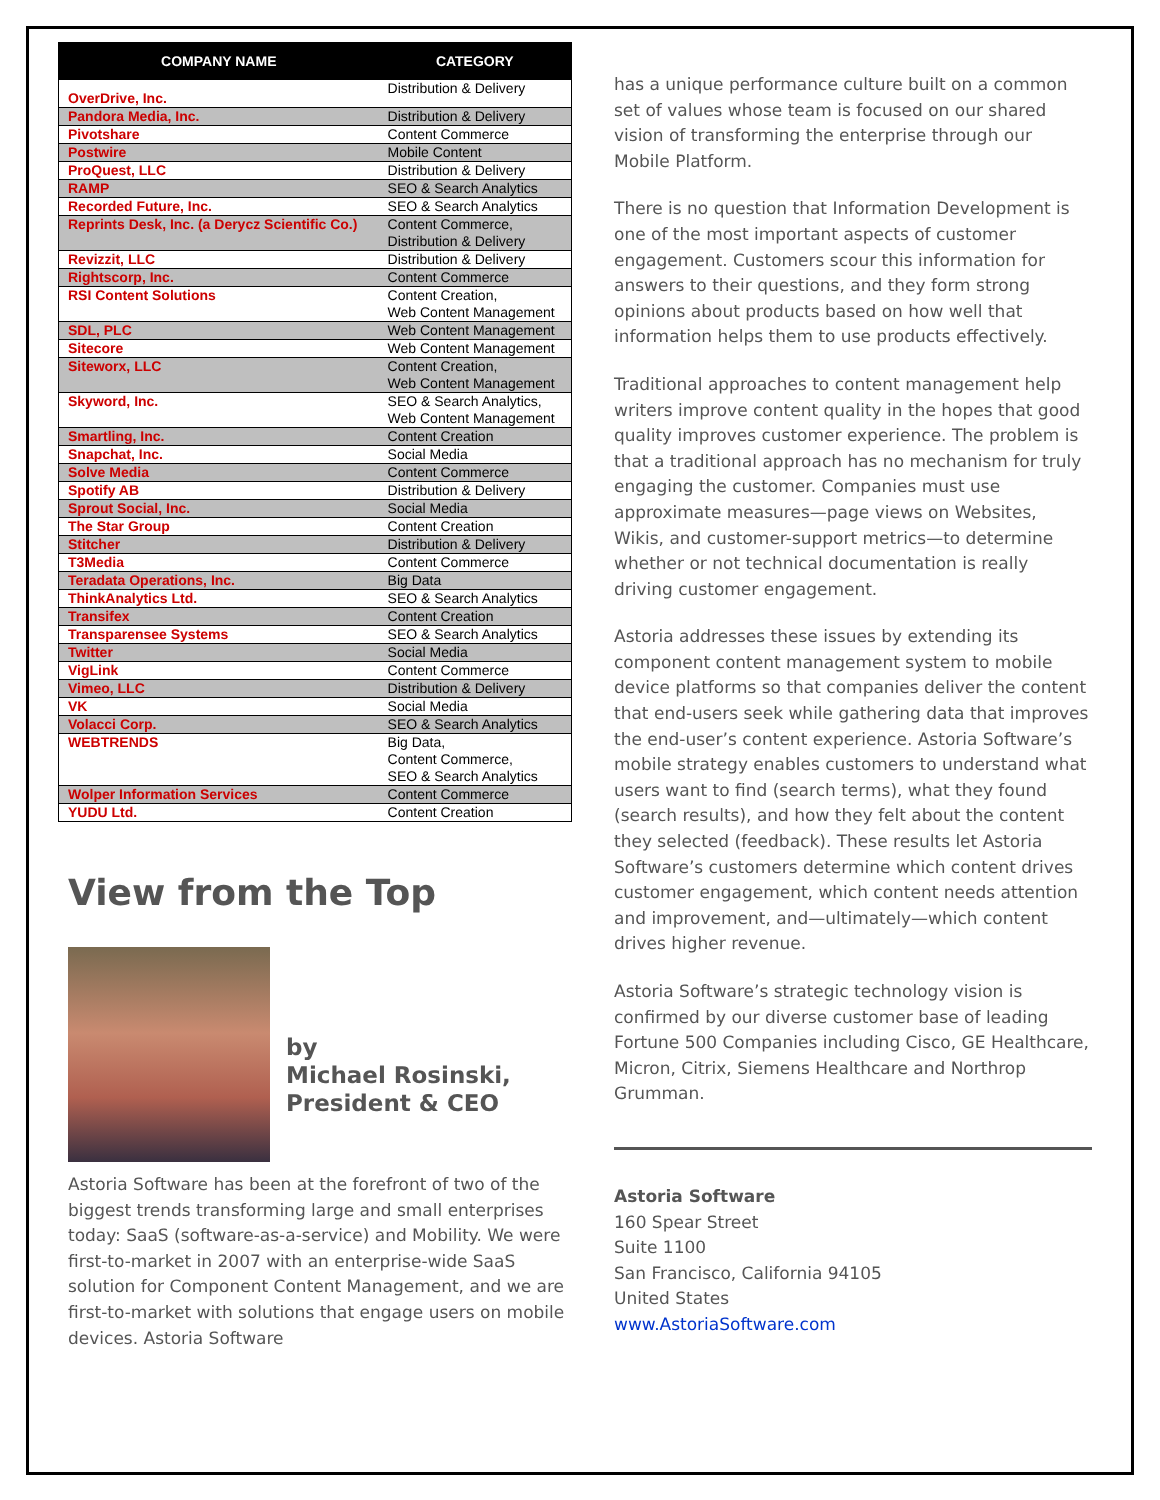| COMPANY NAME | CATEGORY |
| --- | --- |
| OverDrive, Inc. | Distribution & Delivery |
| Pandora Media, Inc. | Distribution & Delivery |
| Pivotshare | Content Commerce |
| Postwire | Mobile Content |
| ProQuest, LLC | Distribution & Delivery |
| RAMP | SEO & Search Analytics |
| Recorded Future, Inc. | SEO & Search Analytics |
| Reprints Desk, Inc. (a Derycz Scientific Co.) | Content Commerce, Distribution & Delivery |
| Revizzit, LLC | Distribution & Delivery |
| Rightscorp, Inc. | Content Commerce |
| RSI Content Solutions | Content Creation, Web Content Management |
| SDL, PLC | Web Content Management |
| Sitecore | Web Content Management |
| Siteworx, LLC | Content Creation, Web Content Management |
| Skyword, Inc. | SEO & Search Analytics, Web Content Management |
| Smartling, Inc. | Content Creation |
| Snapchat, Inc. | Social Media |
| Solve Media | Content Commerce |
| Spotify AB | Distribution & Delivery |
| Sprout Social, Inc. | Social Media |
| The Star Group | Content Creation |
| Stitcher | Distribution & Delivery |
| T3Media | Content Commerce |
| Teradata Operations, Inc. | Big Data |
| ThinkAnalytics Ltd. | SEO & Search Analytics |
| Transifex | Content Creation |
| Transparensee Systems | SEO & Search Analytics |
| Twitter | Social Media |
| VigLink | Content Commerce |
| Vimeo, LLC | Distribution & Delivery |
| VK | Social Media |
| Volacci Corp. | SEO & Search Analytics |
| WEBTRENDS | Big Data, Content Commerce, SEO & Search Analytics |
| Wolper Information Services | Content Commerce |
| YUDU Ltd. | Content Creation |
View from the Top
by
Michael Rosinski,
President & CEO
Astoria Software has been at the forefront of two of the biggest trends transforming large and small enterprises today: SaaS (software-as-a-service) and Mobility. We were first-to-market in 2007 with an enterprise-wide SaaS solution for Component Content Management, and we are first-to-market with solutions that engage users on mobile devices. Astoria Software
has a unique performance culture built on a common set of values whose team is focused on our shared vision of transforming the enterprise through our Mobile Platform.
There is no question that Information Development is one of the most important aspects of customer engagement. Customers scour this information for answers to their questions, and they form strong opinions about products based on how well that information helps them to use products effectively.
Traditional approaches to content management help writers improve content quality in the hopes that good quality improves customer experience. The problem is that a traditional approach has no mechanism for truly engaging the customer. Companies must use approximate measures—page views on Websites, Wikis, and customer-support metrics—to determine whether or not technical documentation is really driving customer engagement.
Astoria addresses these issues by extending its component content management system to mobile device platforms so that companies deliver the content that end-users seek while gathering data that improves the end-user’s content experience. Astoria Software’s mobile strategy enables customers to understand what users want to find (search terms), what they found (search results), and how they felt about the content they selected (feedback). These results let Astoria Software’s customers determine which content drives customer engagement, which content needs attention and improvement, and—ultimately—which content drives higher revenue.
Astoria Software’s strategic technology vision is confirmed by our diverse customer base of leading Fortune 500 Companies including Cisco, GE Healthcare, Micron, Citrix, Siemens Healthcare and Northrop Grumman.
Astoria Software
160 Spear Street
Suite 1100
San Francisco, California 94105
United States
www.AstoriaSoftware.com